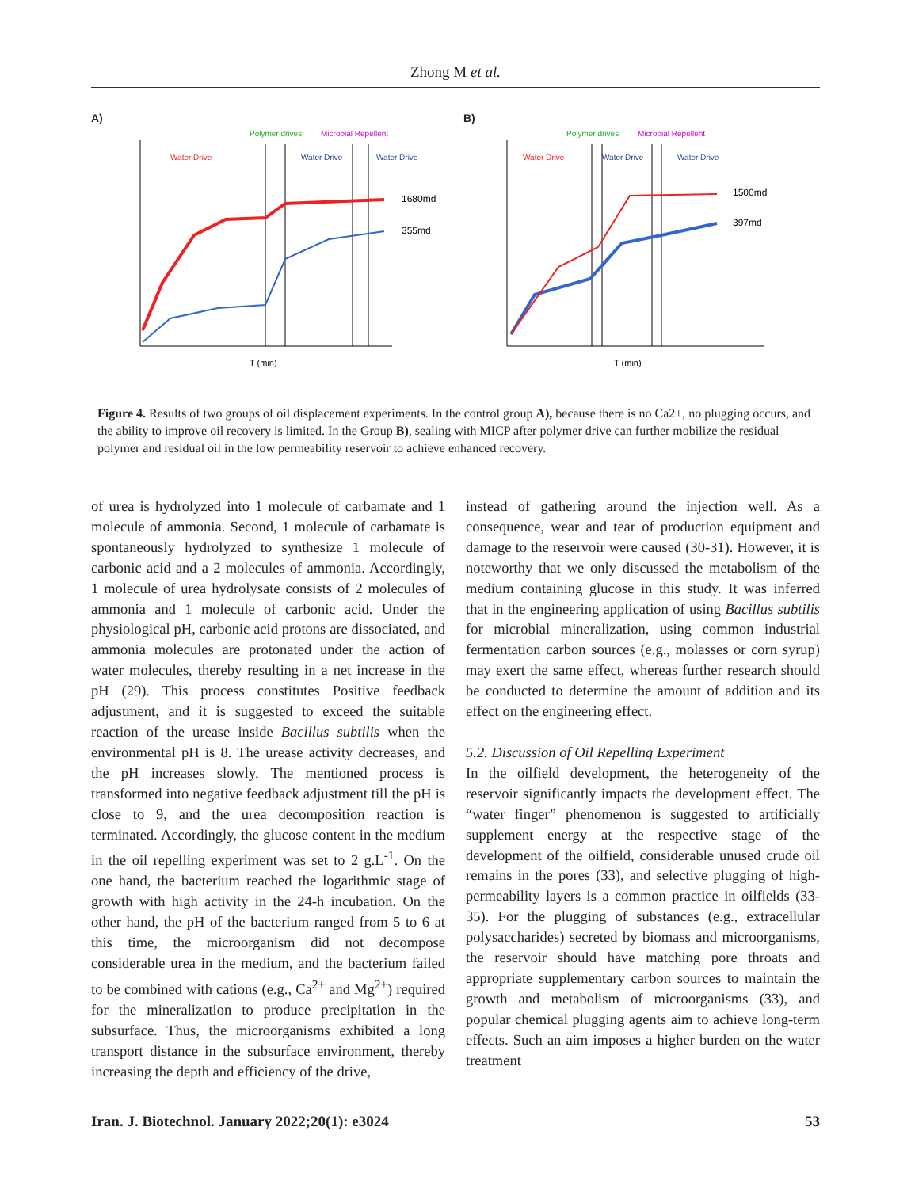Zhong M et al.
A)
Polymer drives
Microbial Repellent
Water Drive
Water Drive
Water Drive
1680md
355md
T (min)
B)
Polymer drives
Microbial Repellent
Water Drive
Water Drive
Water Drive
1500md
397md
T (min)
Figure 4. Results of two groups of oil displacement experiments. In the control group A), because there is no Ca2+, no plugging occurs, and the ability to improve oil recovery is limited. In the Group B), sealing with MICP after polymer drive can further mobilize the residual polymer and residual oil in the low permeability reservoir to achieve enhanced recovery.
of urea is hydrolyzed into 1 molecule of carbamate and 1 molecule of ammonia. Second, 1 molecule of carbamate is spontaneously hydrolyzed to synthesize 1 molecule of carbonic acid and a 2 molecules of ammonia. Accordingly, 1 molecule of urea hydrolysate consists of 2 molecules of ammonia and 1 molecule of carbonic acid. Under the physiological pH, carbonic acid protons are dissociated, and ammonia molecules are protonated under the action of water molecules, thereby resulting in a net increase in the pH (29). This process constitutes Positive feedback adjustment, and it is suggested to exceed the suitable reaction of the urease inside Bacillus subtilis when the environmental pH is 8. The urease activity decreases, and the pH increases slowly. The mentioned process is transformed into negative feedback adjustment till the pH is close to 9, and the urea decomposition reaction is terminated. Accordingly, the glucose content in the medium in the oil repelling experiment was set to 2 g.L<sup>-1</sup>. On the one hand, the bacterium reached the logarithmic stage of growth with high activity in the 24-h incubation. On the other hand, the pH of the bacterium ranged from 5 to 6 at this time, the microorganism did not decompose considerable urea in the medium, and the bacterium failed to be combined with cations (e.g., Ca<sup>2+</sup> and Mg<sup>2+</sup>) required for the mineralization to produce precipitation in the subsurface. Thus, the microorganisms exhibited a long transport distance in the subsurface environment, thereby increasing the depth and efficiency of the drive,
instead of gathering around the injection well. As a consequence, wear and tear of production equipment and damage to the reservoir were caused (30-31). However, it is noteworthy that we only discussed the metabolism of the medium containing glucose in this study. It was inferred that in the engineering application of using Bacillus subtilis for microbial mineralization, using common industrial fermentation carbon sources (e.g., molasses or corn syrup) may exert the same effect, whereas further research should be conducted to determine the amount of addition and its effect on the engineering effect.
5.2. Discussion of Oil Repelling Experiment
In the oilfield development, the heterogeneity of the reservoir significantly impacts the development effect. The “water finger” phenomenon is suggested to artificially supplement energy at the respective stage of the development of the oilfield, considerable unused crude oil remains in the pores (33), and selective plugging of high-permeability layers is a common practice in oilfields (33-35). For the plugging of substances (e.g., extracellular polysaccharides) secreted by biomass and microorganisms, the reservoir should have matching pore throats and appropriate supplementary carbon sources to maintain the growth and metabolism of microorganisms (33), and popular chemical plugging agents aim to achieve long-term effects. Such an aim imposes a higher burden on the water treatment
Iran. J. Biotechnol. January 2022;20(1): e3024 53